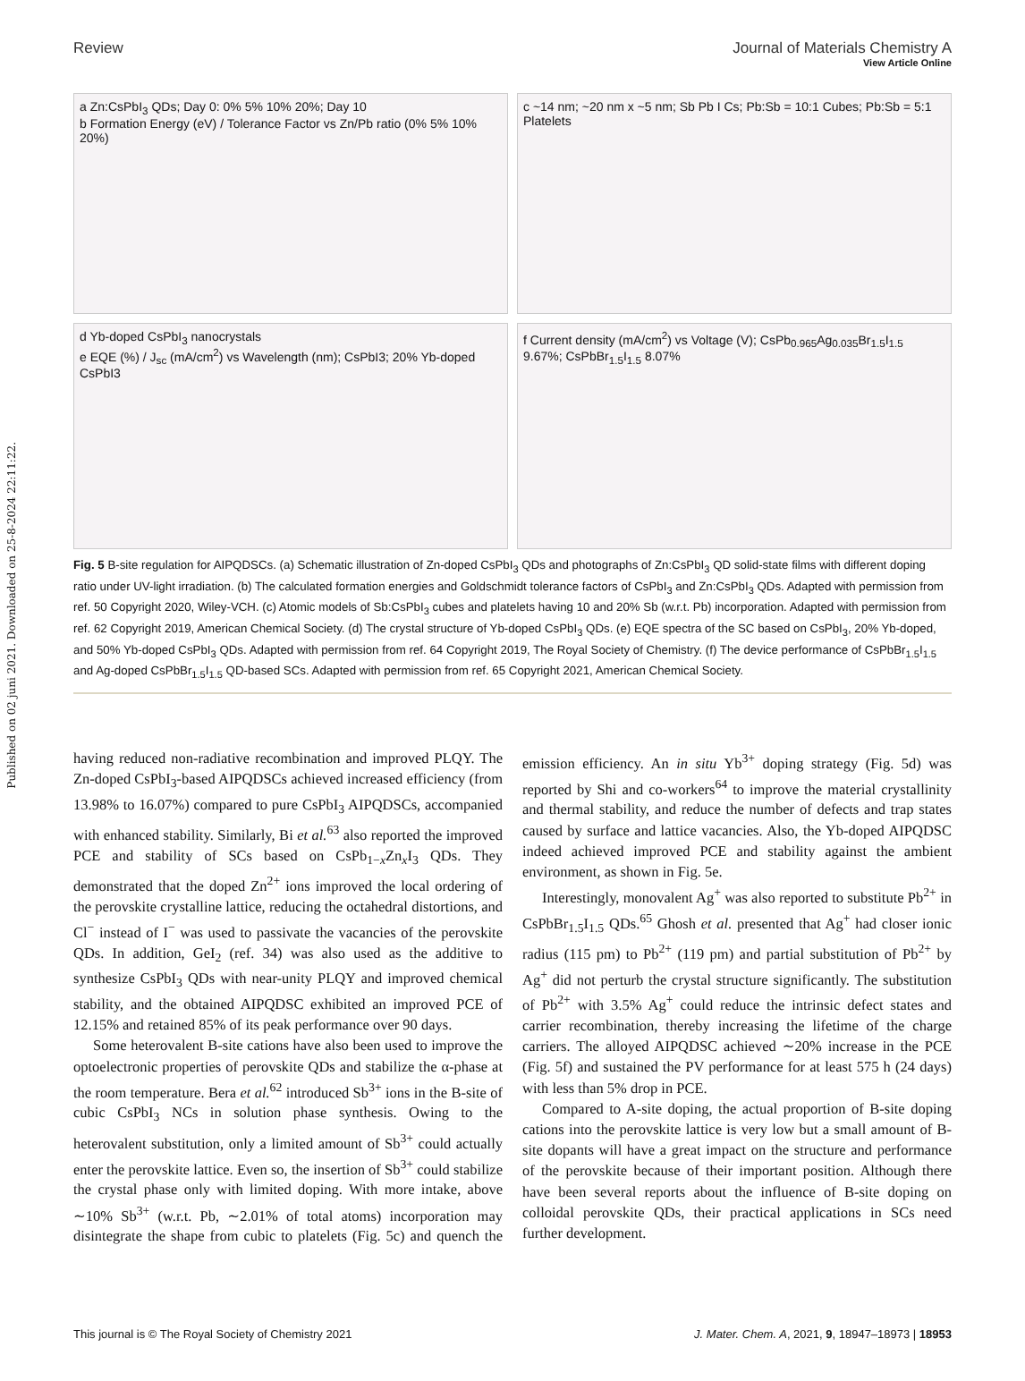Published on 02 juni 2021. Downloaded on 25-8-2024 22:11:22.
View Article Online
Review Journal of Materials Chemistry A
a Zn:CsPbI<sub>3</sub> QDs; Day 0: 0% 5% 10% 20%; Day 10
b Formation Energy (eV) / Tolerance Factor vs Zn/Pb ratio (0% 5% 10% 20%)
c ~14 nm; ~20 nm x ~5 nm; Sb Pb I Cs; Pb:Sb = 10:1 Cubes; Pb:Sb = 5:1 Platelets
d Yb-doped CsPbI<sub>3</sub> nanocrystals
e EQE (%) / J<sub>sc</sub> (mA/cm<sup>2</sup>) vs Wavelength (nm); CsPbI3; 20% Yb-doped CsPbI3
f Current density (mA/cm<sup>2</sup>) vs Voltage (V); CsPb<sub>0.965</sub>Ag<sub>0.035</sub>Br<sub>1.5</sub>I<sub>1.5</sub> 9.67%; CsPbBr<sub>1.5</sub>I<sub>1.5</sub> 8.07%
Fig. 5 B-site regulation for AIPQDSCs. (a) Schematic illustration of Zn-doped CsPbI<sub>3</sub> QDs and photographs of Zn:CsPbI<sub>3</sub> QD solid-state films with different doping ratio under UV-light irradiation. (b) The calculated formation energies and Goldschmidt tolerance factors of CsPbI<sub>3</sub> and Zn:CsPbI<sub>3</sub> QDs. Adapted with permission from ref. 50 Copyright 2020, Wiley-VCH. (c) Atomic models of Sb:CsPbI<sub>3</sub> cubes and platelets having 10 and 20% Sb (w.r.t. Pb) incorporation. Adapted with permission from ref. 62 Copyright 2019, American Chemical Society. (d) The crystal structure of Yb-doped CsPbI<sub>3</sub> QDs. (e) EQE spectra of the SC based on CsPbI<sub>3</sub>, 20% Yb-doped, and 50% Yb-doped CsPbI<sub>3</sub> QDs. Adapted with permission from ref. 64 Copyright 2019, The Royal Society of Chemistry. (f) The device performance of CsPbBr<sub>1.5</sub>I<sub>1.5</sub> and Ag-doped CsPbBr<sub>1.5</sub>I<sub>1.5</sub> QD-based SCs. Adapted with permission from ref. 65 Copyright 2021, American Chemical Society.
having reduced non-radiative recombination and improved PLQY. The Zn-doped CsPbI<sub>3</sub>-based AIPQDSCs achieved increased efficiency (from 13.98% to 16.07%) compared to pure CsPbI<sub>3</sub> AIPQDSCs, accompanied with enhanced stability. Similarly, Bi et al.<sup>63</sup> also reported the improved PCE and stability of SCs based on CsPb<sub>1−x</sub>Zn<sub>x</sub>I<sub>3</sub> QDs. They demonstrated that the doped Zn<sup>2+</sup> ions improved the local ordering of the perovskite crystalline lattice, reducing the octahedral distortions, and Cl<sup>−</sup> instead of I<sup>−</sup> was used to passivate the vacancies of the perovskite QDs. In addition, GeI<sub>2</sub> (ref. 34) was also used as the additive to synthesize CsPbI<sub>3</sub> QDs with near-unity PLQY and improved chemical stability, and the obtained AIPQDSC exhibited an improved PCE of 12.15% and retained 85% of its peak performance over 90 days.
Some heterovalent B-site cations have also been used to improve the optoelectronic properties of perovskite QDs and stabilize the α-phase at the room temperature. Bera et al.<sup>62</sup> introduced Sb<sup>3+</sup> ions in the B-site of cubic CsPbI<sub>3</sub> NCs in solution phase synthesis. Owing to the heterovalent substitution, only a limited amount of Sb<sup>3+</sup> could actually enter the perovskite lattice. Even so, the insertion of Sb<sup>3+</sup> could stabilize the crystal phase only with limited doping. With more intake, above ∼10% Sb<sup>3+</sup> (w.r.t. Pb, ∼2.01% of total atoms) incorporation may disintegrate the shape from cubic to platelets (Fig. 5c) and quench the emission efficiency. An in situ Yb<sup>3+</sup> doping strategy (Fig. 5d) was reported by Shi and co-workers<sup>64</sup> to improve the material crystallinity and thermal stability, and reduce the number of defects and trap states caused by surface and lattice vacancies. Also, the Yb-doped AIPQDSC indeed achieved improved PCE and stability against the ambient environment, as shown in Fig. 5e.
Interestingly, monovalent Ag<sup>+</sup> was also reported to substitute Pb<sup>2+</sup> in CsPbBr<sub>1.5</sub>I<sub>1.5</sub> QDs.<sup>65</sup> Ghosh et al. presented that Ag<sup>+</sup> had closer ionic radius (115 pm) to Pb<sup>2+</sup> (119 pm) and partial substitution of Pb<sup>2+</sup> by Ag<sup>+</sup> did not perturb the crystal structure significantly. The substitution of Pb<sup>2+</sup> with 3.5% Ag<sup>+</sup> could reduce the intrinsic defect states and carrier recombination, thereby increasing the lifetime of the charge carriers. The alloyed AIPQDSC achieved ∼20% increase in the PCE (Fig. 5f) and sustained the PV performance for at least 575 h (24 days) with less than 5% drop in PCE.
Compared to A-site doping, the actual proportion of B-site doping cations into the perovskite lattice is very low but a small amount of B-site dopants will have a great impact on the structure and performance of the perovskite because of their important position. Although there have been several reports about the influence of B-site doping on colloidal perovskite QDs, their practical applications in SCs need further development.
This journal is © The Royal Society of Chemistry 2021 J. Mater. Chem. A, 2021, 9, 18947–18973 | 18953